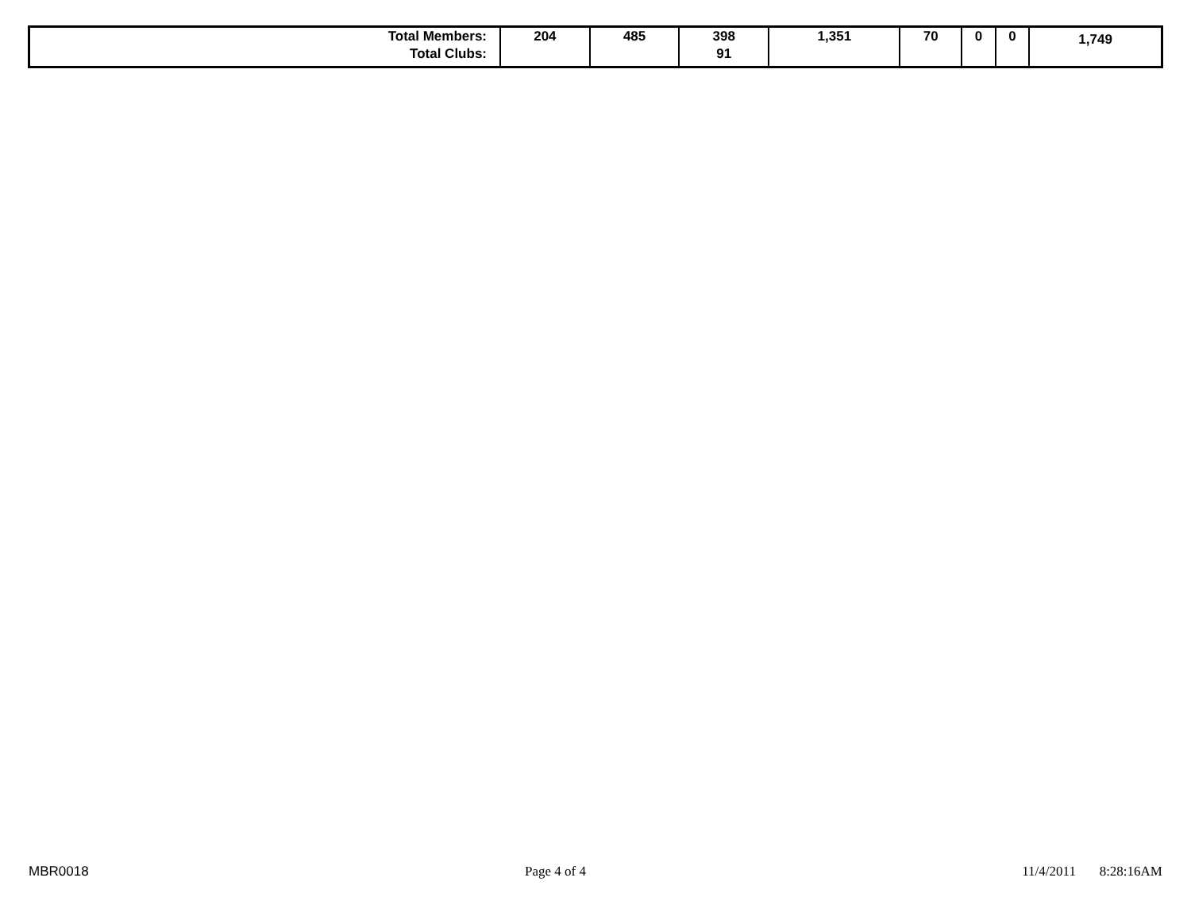| Total Members: Total Clubs: | 204 | 485 | 398 91 | 1,351 | 70 | 0 | 0 | 1,749 |
MBR0018 Page 4 of 4 11/4/2011 8:28:16AM